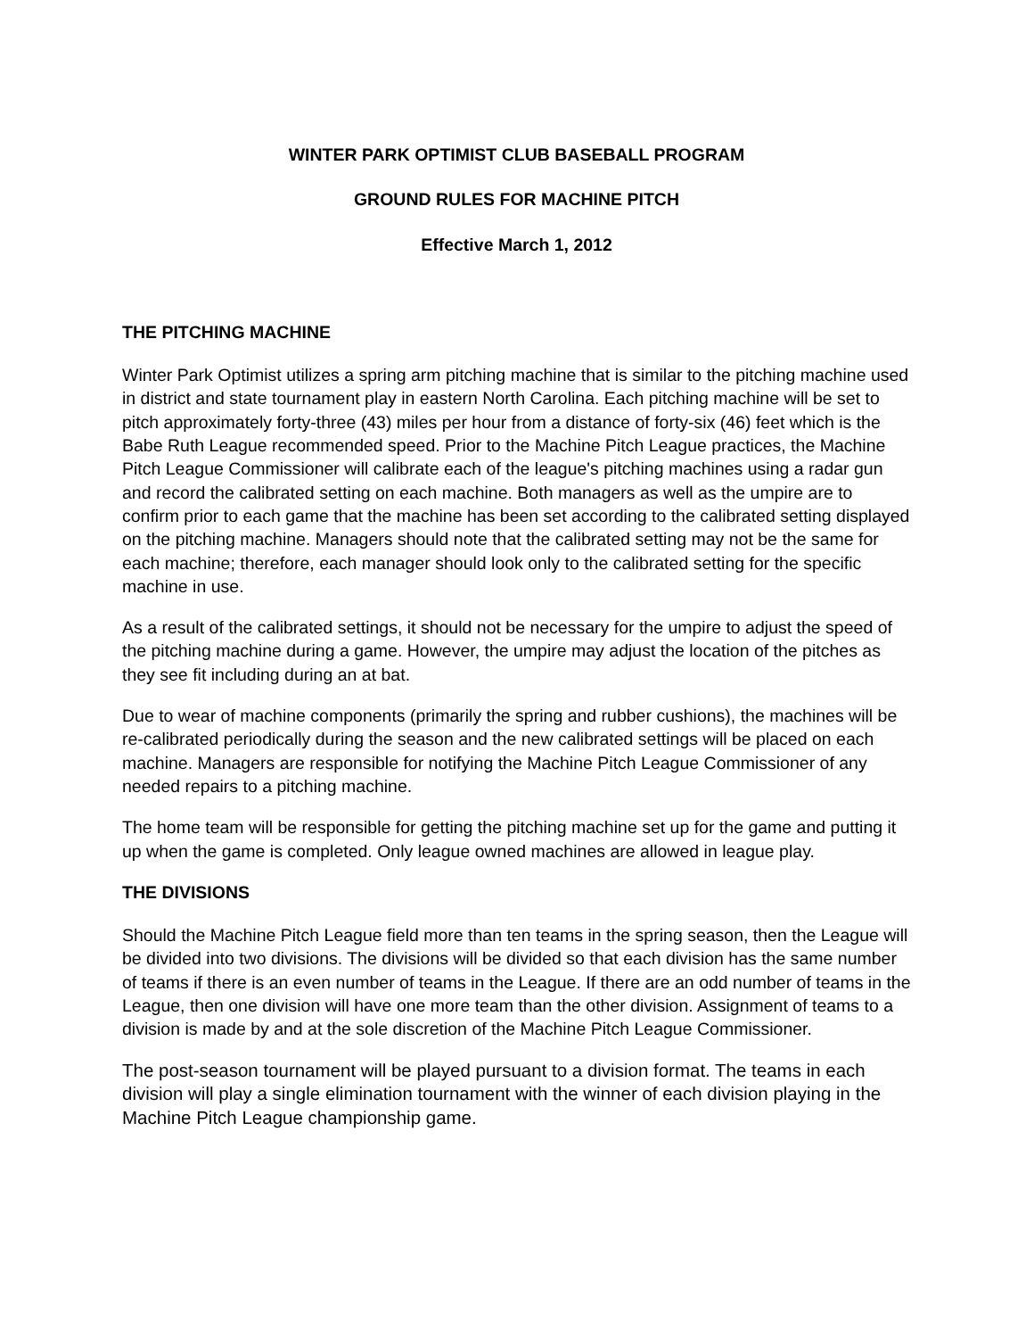WINTER PARK OPTIMIST CLUB BASEBALL PROGRAM
GROUND RULES FOR MACHINE PITCH
Effective March 1, 2012
THE PITCHING MACHINE
Winter Park Optimist utilizes a spring arm pitching machine that is similar to the pitching machine used in district and state tournament play in eastern North Carolina. Each pitching machine will be set to pitch approximately forty-three (43) miles per hour from a distance of forty-six (46) feet which is the Babe Ruth League recommended speed. Prior to the Machine Pitch League practices, the Machine Pitch League Commissioner will calibrate each of the league's pitching machines using a radar gun and record the calibrated setting on each machine. Both managers as well as the umpire are to confirm prior to each game that the machine has been set according to the calibrated setting displayed on the pitching machine. Managers should note that the calibrated setting may not be the same for each machine; therefore, each manager should look only to the calibrated setting for the specific machine in use.
As a result of the calibrated settings, it should not be necessary for the umpire to adjust the speed of the pitching machine during a game. However, the umpire may adjust the location of the pitches as they see fit including during an at bat.
Due to wear of machine components (primarily the spring and rubber cushions), the machines will be re-calibrated periodically during the season and the new calibrated settings will be placed on each machine. Managers are responsible for notifying the Machine Pitch League Commissioner of any needed repairs to a pitching machine.
The home team will be responsible for getting the pitching machine set up for the game and putting it up when the game is completed. Only league owned machines are allowed in league play.
THE DIVISIONS
Should the Machine Pitch League field more than ten teams in the spring season, then the League will be divided into two divisions. The divisions will be divided so that each division has the same number of teams if there is an even number of teams in the League. If there are an odd number of teams in the League, then one division will have one more team than the other division. Assignment of teams to a division is made by and at the sole discretion of the Machine Pitch League Commissioner.
The post-season tournament will be played pursuant to a division format. The teams in each division will play a single elimination tournament with the winner of each division playing in the Machine Pitch League championship game.